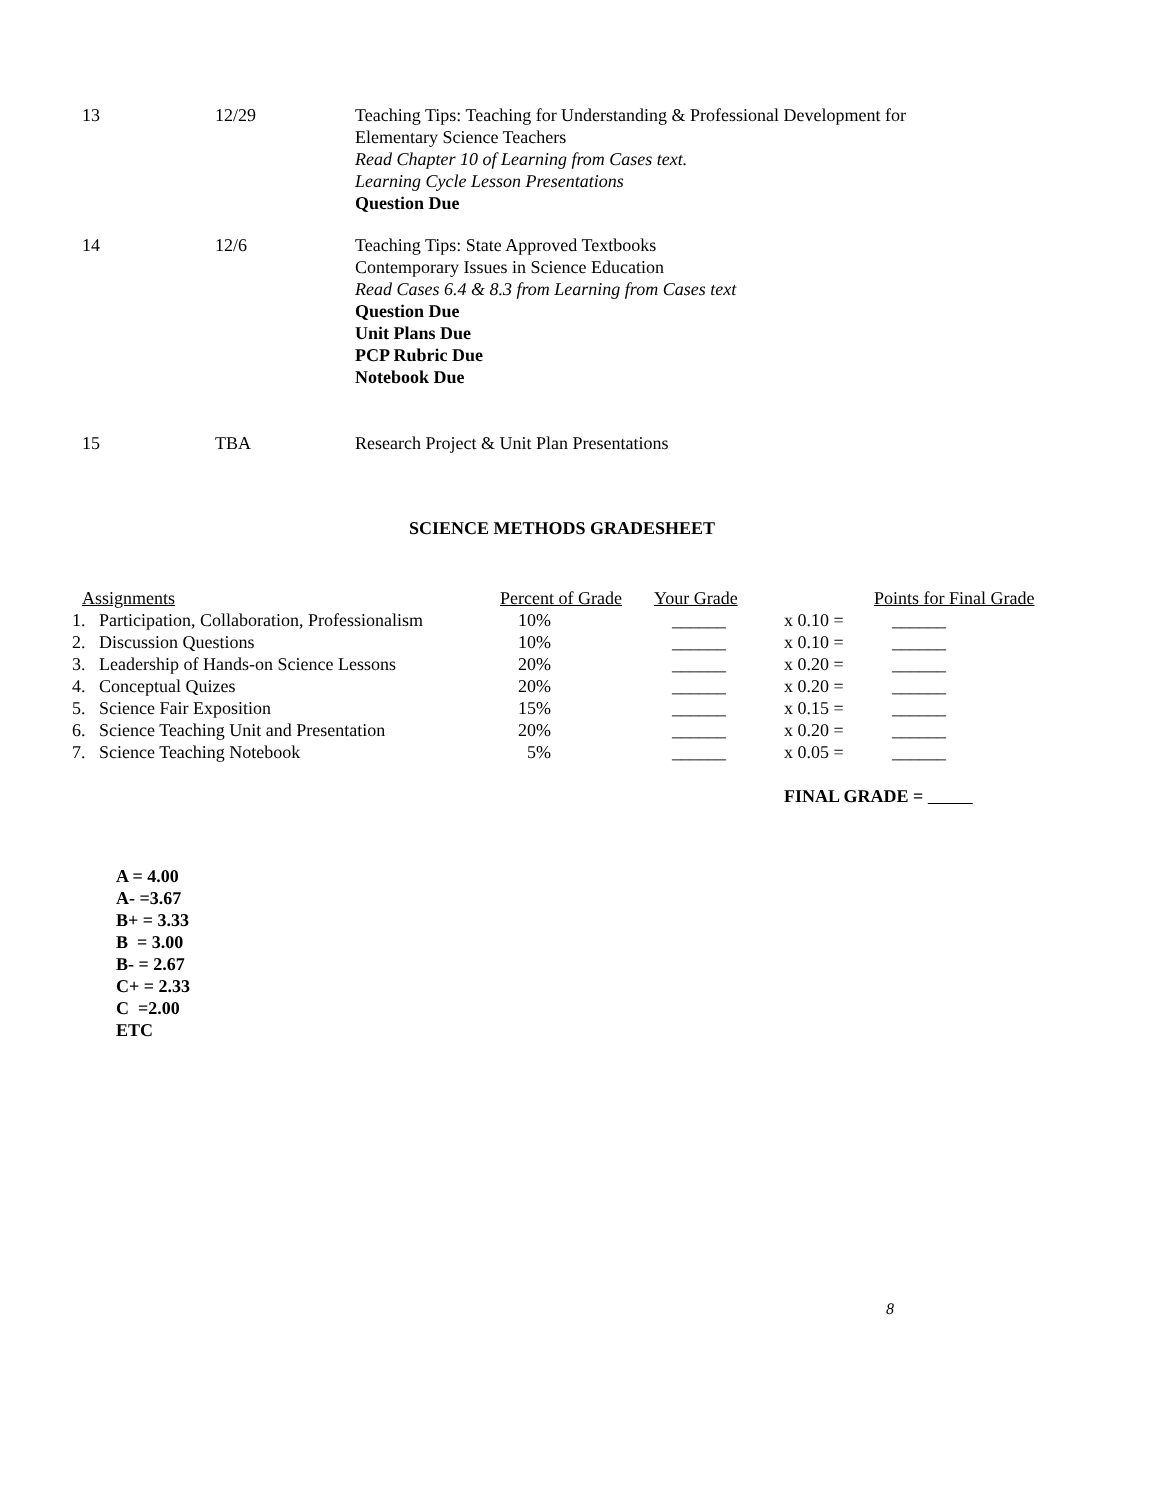| 13 | 12/29 | Teaching Tips: Teaching for Understanding & Professional Development for Elementary Science Teachers Read Chapter 10 of Learning from Cases text. Learning Cycle Lesson Presentations Question Due |
| 14 | 12/6 | Teaching Tips: State Approved Textbooks Contemporary Issues in Science Education Read Cases 6.4 & 8.3 from Learning from Cases text Question Due Unit Plans Due PCP Rubric Due Notebook Due |
| 15 | TBA | Research Project & Unit Plan Presentations |
SCIENCE METHODS GRADESHEET
| Assignments | Percent of Grade | Your Grade | | Points for Final Grade |
| --- | --- | --- | --- | --- |
| 1. Participation, Collaboration, Professionalism | 10% | ______ | x 0.10 = | ______ |
| 2. Discussion Questions | 10% | ______ | x 0.10 = | ______ |
| 3. Leadership of Hands-on Science Lessons | 20% | ______ | x 0.20 = | ______ |
| 4. Conceptual Quizes | 20% | ______ | x 0.20 = | ______ |
| 5. Science Fair Exposition | 15% | ______ | x 0.15 = | ______ |
| 6. Science Teaching Unit and Presentation | 20% | ______ | x 0.20 = | ______ |
| 7. Science Teaching Notebook | 5% | ______ | x 0.05 = | ______ |
| | | | FINAL GRADE = | |
A = 4.00
A- =3.67
B+ = 3.33
B = 3.00
B- = 2.67
C+ = 2.33
C =2.00
ETC
8